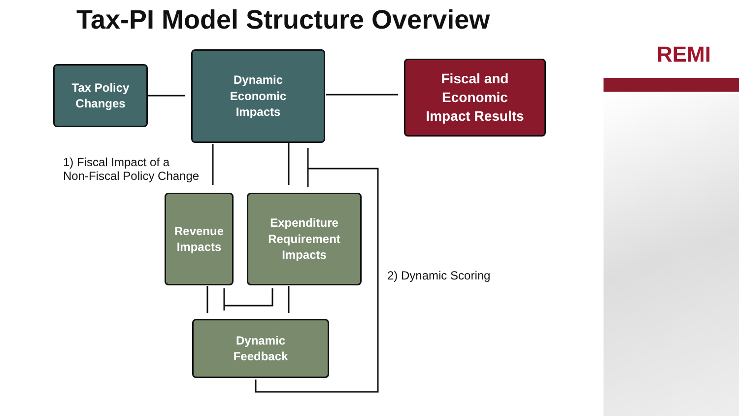Tax-PI Model Structure Overview
REMI
Tax Policy
Changes
Dynamic
Economic
Impacts
Fiscal and
Economic
Impact Results
1) Fiscal Impact of a
Non-Fiscal Policy Change
Revenue
Impacts
Expenditure
Requirement
Impacts
2) Dynamic Scoring
Dynamic
Feedback